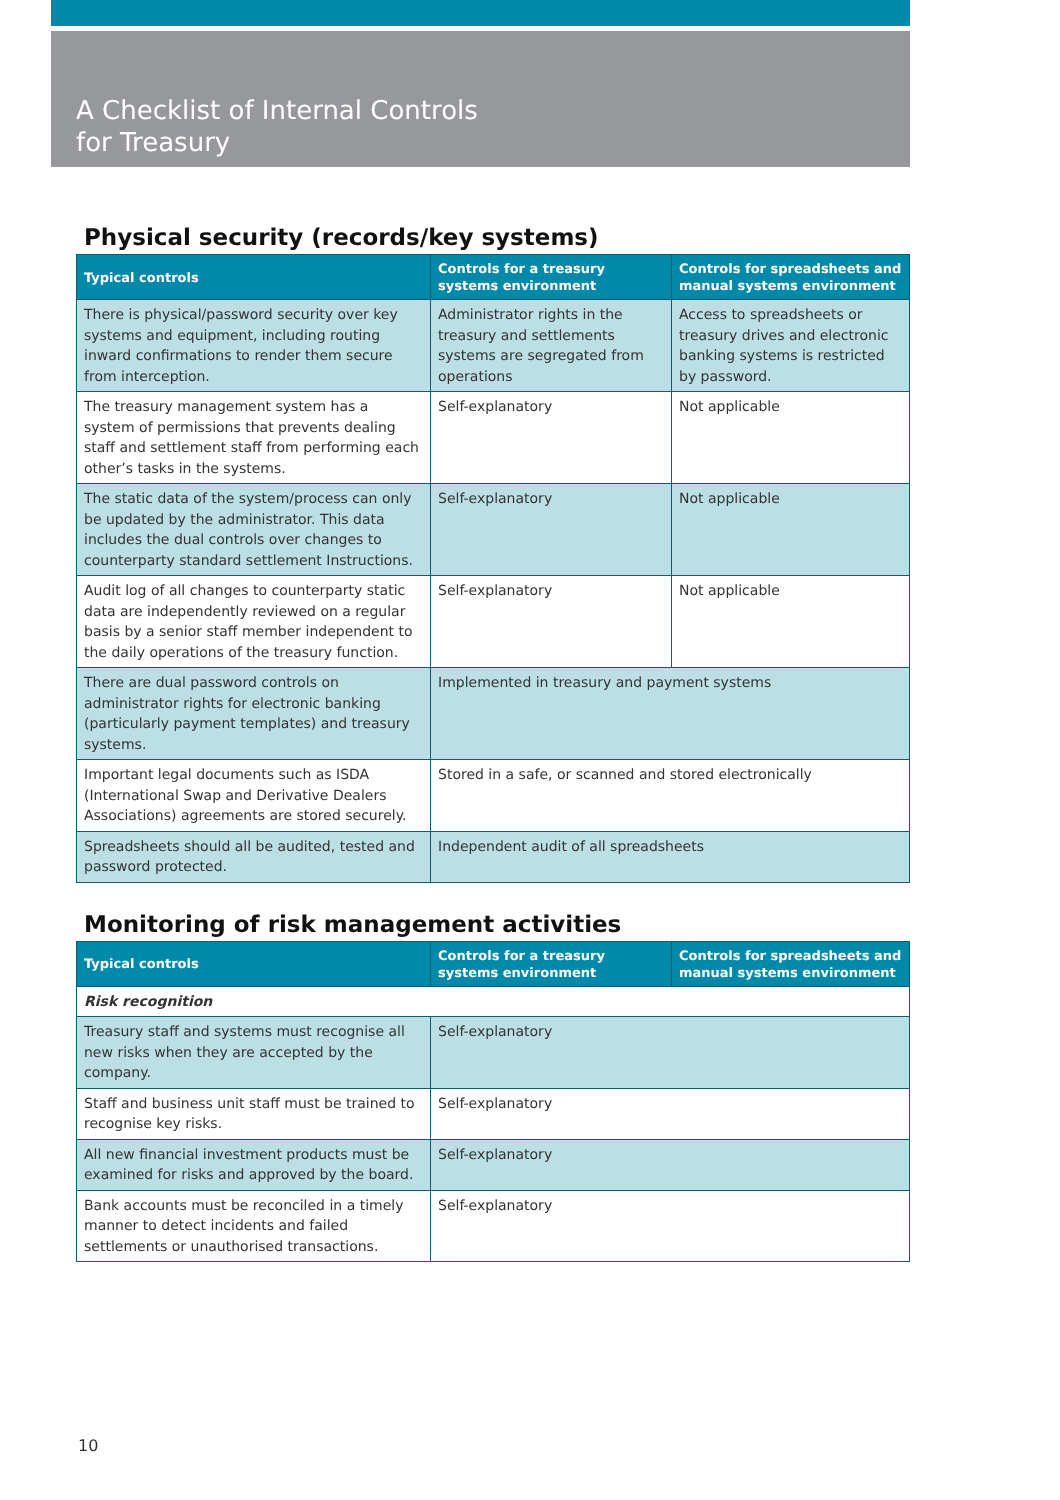A Checklist of Internal Controls
for Treasury
Physical security (records/key systems)
| Typical controls | Controls for a treasury systems environment | Controls for spreadsheets and manual systems environment |
| --- | --- | --- |
| There is physical/password security over key systems and equipment, including routing inward confirmations to render them secure from interception. | Administrator rights in the treasury and settlements systems are segregated from operations | Access to spreadsheets or treasury drives and electronic banking systems is restricted by password. |
| The treasury management system has a system of permissions that prevents dealing staff and settlement staff from performing each other’s tasks in the systems. | Self-explanatory | Not applicable |
| The static data of the system/process can only be updated by the administrator. This data includes the dual controls over changes to counterparty standard settlement Instructions. | Self-explanatory | Not applicable |
| Audit log of all changes to counterparty static data are independently reviewed on a regular basis by a senior staff member independent to the daily operations of the treasury function. | Self-explanatory | Not applicable |
| There are dual password controls on administrator rights for electronic banking (particularly payment templates) and treasury systems. | Implemented in treasury and payment systems | |
| Important legal documents such as ISDA (International Swap and Derivative Dealers Associations) agreements are stored securely. | Stored in a safe, or scanned and stored electronically | |
| Spreadsheets should all be audited, tested and password protected. | Independent audit of all spreadsheets | |
Monitoring of risk management activities
| Typical controls | Controls for a treasury systems environment | Controls for spreadsheets and manual systems environment |
| --- | --- | --- |
| Risk recognition | | |
| Treasury staff and systems must recognise all new risks when they are accepted by the company. | Self-explanatory | |
| Staff and business unit staff must be trained to recognise key risks. | Self-explanatory | |
| All new financial investment products must be examined for risks and approved by the board. | Self-explanatory | |
| Bank accounts must be reconciled in a timely manner to detect incidents and failed settlements or unauthorised transactions. | Self-explanatory | |
10